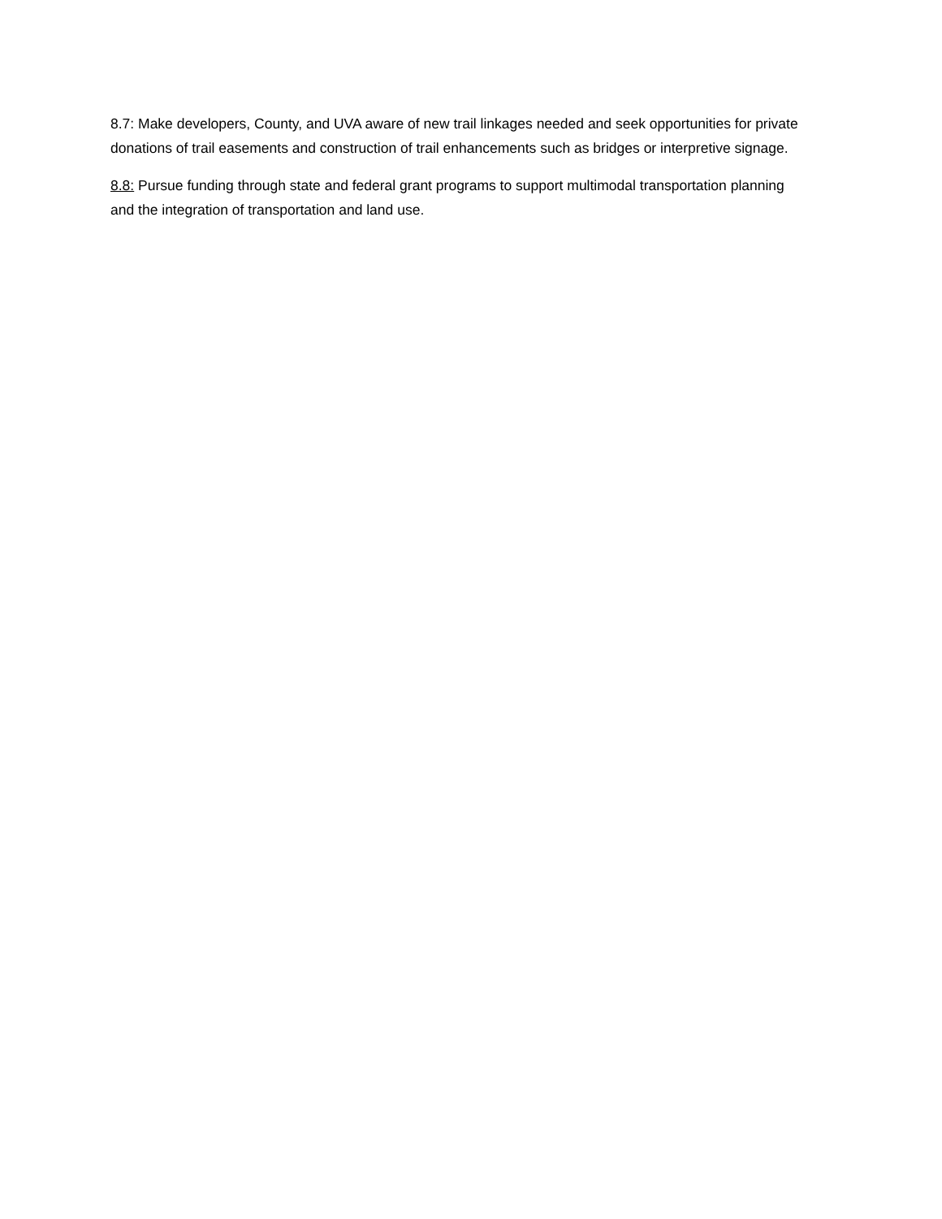8.7: Make developers, County, and UVA aware of new trail linkages needed and seek opportunities for private donations of trail easements and construction of trail enhancements such as bridges or interpretive signage.
8.8: Pursue funding through state and federal grant programs to support multimodal transportation planning and the integration of transportation and land use.